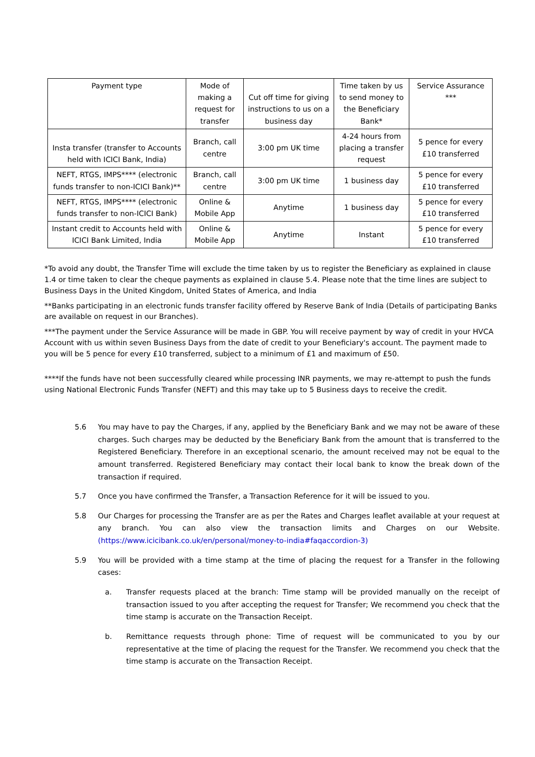| Payment type | Mode of making a request for transfer | Cut off time for giving instructions to us on a business day | Time taken by us to send money to the Beneficiary Bank* | Service Assurance *** |
| --- | --- | --- | --- | --- |
| Insta transfer (transfer to Accounts held with ICICI Bank, India) | Branch, call centre | 3:00 pm UK time | 4-24 hours from placing a transfer request | 5 pence for every £10 transferred |
| NEFT, RTGS, IMPS**** (electronic funds transfer to non-ICICI Bank)** | Branch, call centre | 3:00 pm UK time | 1 business day | 5 pence for every £10 transferred |
| NEFT, RTGS, IMPS**** (electronic funds transfer to non-ICICI Bank) | Online & Mobile App | Anytime | 1 business day | 5 pence for every £10 transferred |
| Instant credit to Accounts held with ICICI Bank Limited, India | Online & Mobile App | Anytime | Instant | 5 pence for every £10 transferred |
*To avoid any doubt, the Transfer Time will exclude the time taken by us to register the Beneficiary as explained in clause 1.4 or time taken to clear the cheque payments as explained in clause 5.4. Please note that the time lines are subject to Business Days in the United Kingdom, United States of America, and India
**Banks participating in an electronic funds transfer facility offered by Reserve Bank of India (Details of participating Banks are available on request in our Branches).
***The payment under the Service Assurance will be made in GBP. You will receive payment by way of credit in your HVCA Account with us within seven Business Days from the date of credit to your Beneficiary's account. The payment made to you will be 5 pence for every £10 transferred, subject to a minimum of £1 and maximum of £50.
****If the funds have not been successfully cleared while processing INR payments, we may re-attempt to push the funds using National Electronic Funds Transfer (NEFT) and this may take up to 5 Business days to receive the credit.
5.6 You may have to pay the Charges, if any, applied by the Beneficiary Bank and we may not be aware of these charges. Such charges may be deducted by the Beneficiary Bank from the amount that is transferred to the Registered Beneficiary. Therefore in an exceptional scenario, the amount received may not be equal to the amount transferred. Registered Beneficiary may contact their local bank to know the break down of the transaction if required.
5.7 Once you have confirmed the Transfer, a Transaction Reference for it will be issued to you.
5.8 Our Charges for processing the Transfer are as per the Rates and Charges leaflet available at your request at any branch. You can also view the transaction limits and Charges on our Website. (https://www.icicibank.co.uk/en/personal/money-to-india#faqaccordion-3)
5.9 You will be provided with a time stamp at the time of placing the request for a Transfer in the following cases:
a. Transfer requests placed at the branch: Time stamp will be provided manually on the receipt of transaction issued to you after accepting the request for Transfer; We recommend you check that the time stamp is accurate on the Transaction Receipt.
b. Remittance requests through phone: Time of request will be communicated to you by our representative at the time of placing the request for the Transfer. We recommend you check that the time stamp is accurate on the Transaction Receipt.